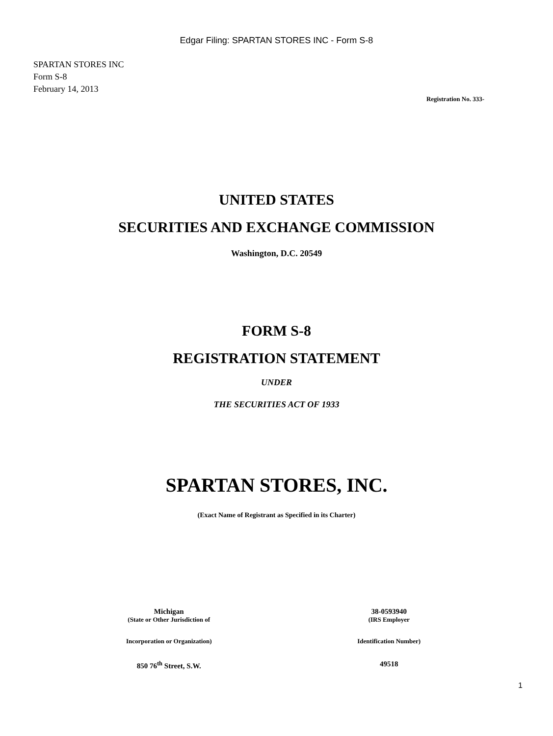Edgar Filing: SPARTAN STORES INC - Form S-8
SPARTAN STORES INC
Form S-8
February 14, 2013
Registration No. 333-
UNITED STATES
SECURITIES AND EXCHANGE COMMISSION
Washington, D.C. 20549
FORM S-8
REGISTRATION STATEMENT
UNDER
THE SECURITIES ACT OF 1933
SPARTAN STORES, INC.
(Exact Name of Registrant as Specified in its Charter)
Michigan
(State or Other Jurisdiction of
38-0593940
(IRS Employer
Incorporation or Organization) Identification Number)
850 76<sup>th</sup> Street, S.W. 49518
1